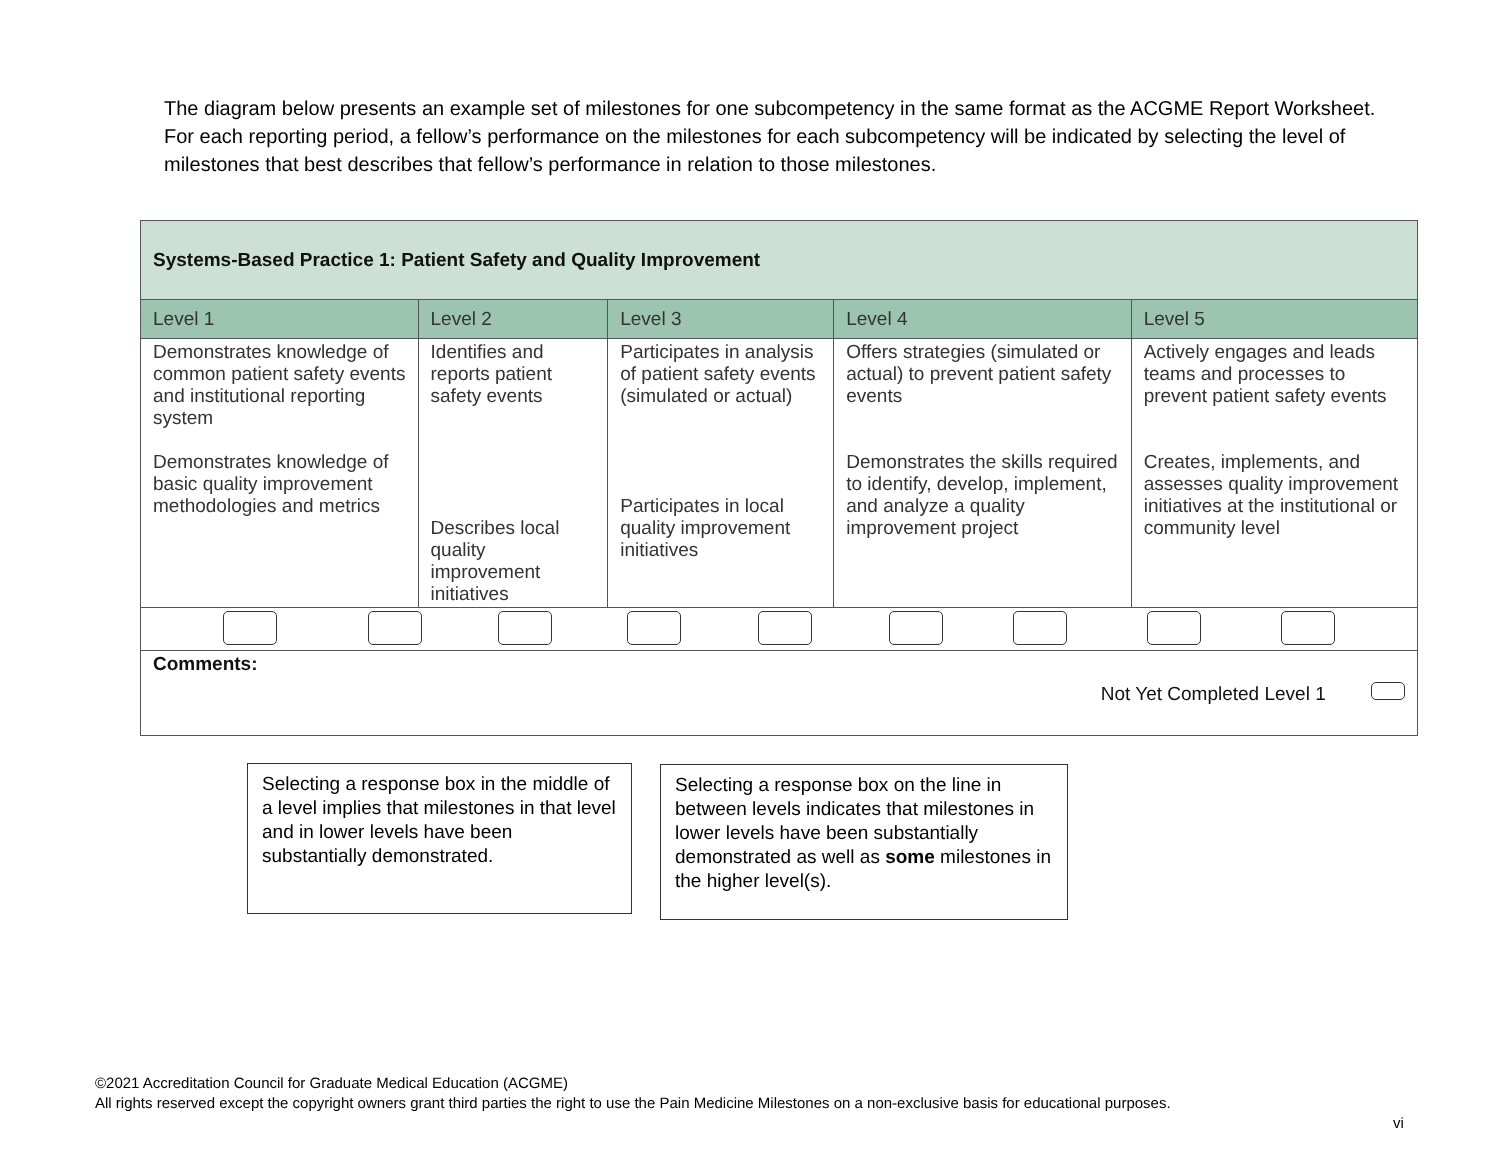The diagram below presents an example set of milestones for one subcompetency in the same format as the ACGME Report Worksheet. For each reporting period, a fellow’s performance on the milestones for each subcompetency will be indicated by selecting the level of milestones that best describes that fellow’s performance in relation to those milestones.
| Systems-Based Practice 1: Patient Safety and Quality Improvement | | | | |
| Level 1 | Level 2 | Level 3 | Level 4 | Level 5 |
| Demonstrates knowledge of common patient safety events and institutional reporting system Demonstrates knowledge of basic quality improvement methodologies and metrics | Identifies and reports patient safety events Describes local quality improvement initiatives | Participates in analysis of patient safety events (simulated or actual) Participates in local quality improvement initiatives | Offers strategies (simulated or actual) to prevent patient safety events Demonstrates the skills required to identify, develop, implement, and analyze a quality improvement project | Actively engages and leads teams and processes to prevent patient safety events Creates, implements, and assesses quality improvement initiatives at the institutional or community level |
| Comments: Not Yet Completed Level 1 | | | | |
Selecting a response box in the middle of a level implies that milestones in that level and in lower levels have been substantially demonstrated.
Selecting a response box on the line in between levels indicates that milestones in lower levels have been substantially demonstrated as well as some milestones in the higher level(s).
©2021 Accreditation Council for Graduate Medical Education (ACGME)
All rights reserved except the copyright owners grant third parties the right to use the Pain Medicine Milestones on a non-exclusive basis for educational purposes.
vi